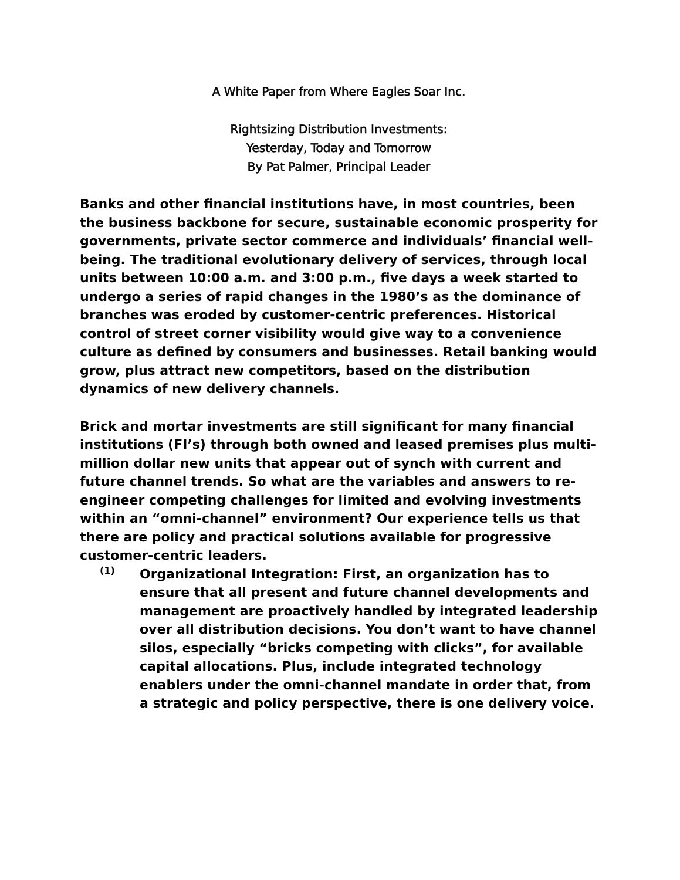A White Paper from Where Eagles Soar Inc.
Rightsizing Distribution Investments:
Yesterday, Today and Tomorrow
By Pat Palmer, Principal Leader
Banks and other financial institutions have, in most countries, been the business backbone for secure, sustainable economic prosperity for governments, private sector commerce and individuals’ financial well-being. The traditional evolutionary delivery of services, through local units between 10:00 a.m. and 3:00 p.m., five days a week started to undergo a series of rapid changes in the 1980’s as the dominance of branches was eroded by customer-centric preferences. Historical control of street corner visibility would give way to a convenience culture as defined by consumers and businesses. Retail banking would grow, plus attract new competitors, based on the distribution dynamics of new delivery channels.
Brick and mortar investments are still significant for many financial institutions (FI’s) through both owned and leased premises plus multi-million dollar new units that appear out of synch with current and future channel trends. So what are the variables and answers to re-engineer competing challenges for limited and evolving investments within an “omni-channel” environment? Our experience tells us that there are policy and practical solutions available for progressive customer-centric leaders.
(1)
Organizational Integration: First, an organization has to ensure that all present and future channel developments and management are proactively handled by integrated leadership over all distribution decisions. You don’t want to have channel silos, especially “bricks competing with clicks”, for available capital allocations. Plus, include integrated technology enablers under the omni-channel mandate in order that, from a strategic and policy perspective, there is one delivery voice.